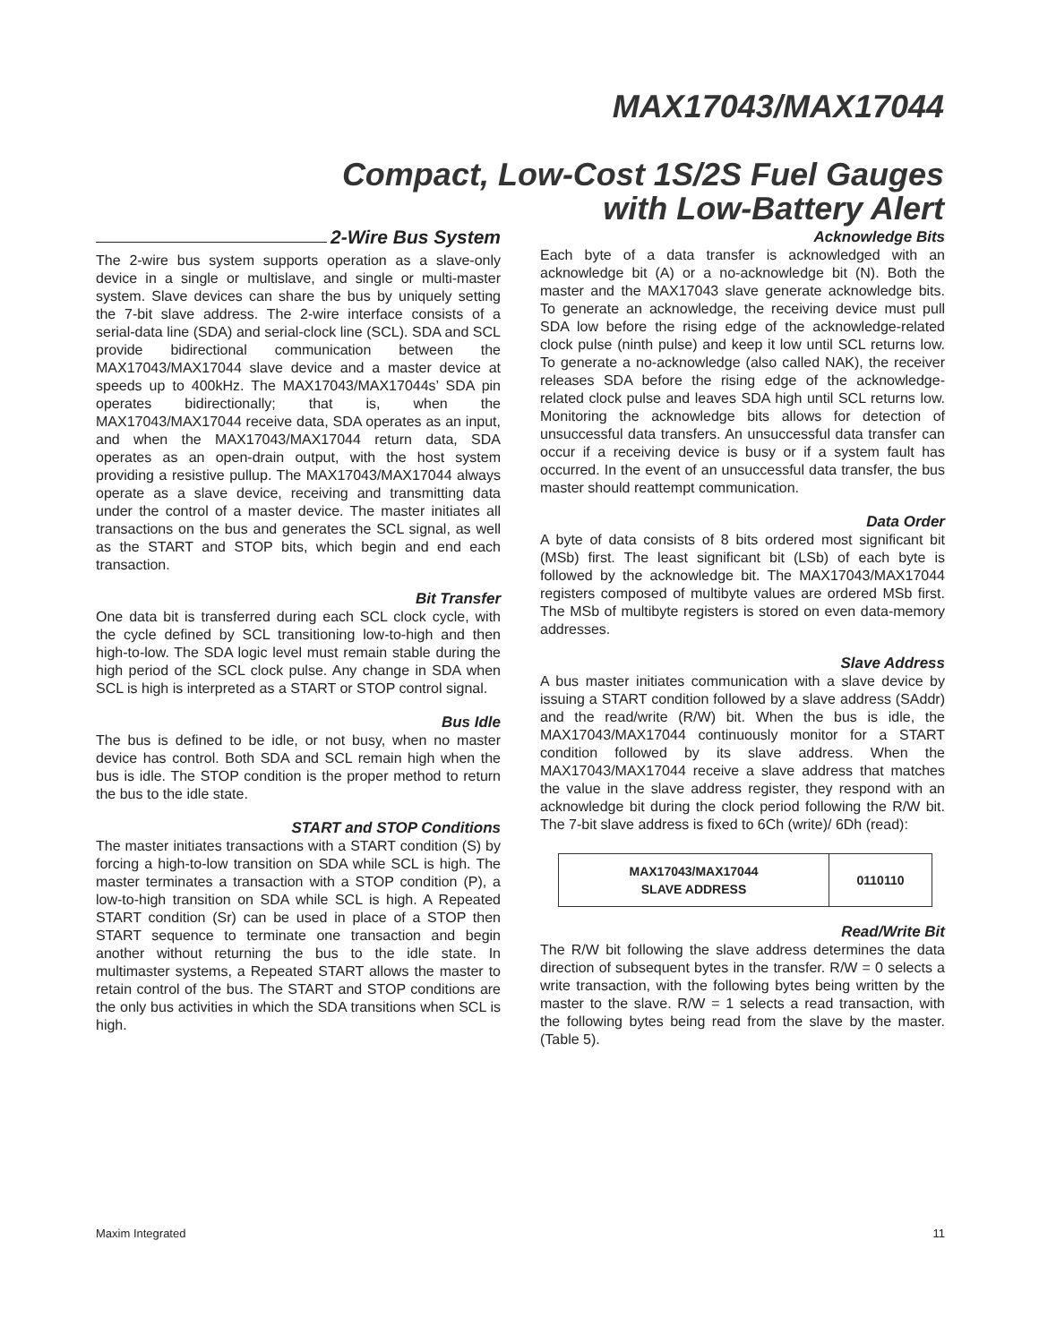MAX17043/MAX17044
Compact, Low-Cost 1S/2S Fuel Gauges
with Low-Battery Alert
2-Wire Bus System
The 2-wire bus system supports operation as a slave-only device in a single or multislave, and single or multi-master system. Slave devices can share the bus by uniquely setting the 7-bit slave address. The 2-wire interface consists of a serial-data line (SDA) and serial-clock line (SCL). SDA and SCL provide bidirectional communication between the MAX17043/MAX17044 slave device and a master device at speeds up to 400kHz. The MAX17043/MAX17044s’ SDA pin operates bidirectionally; that is, when the MAX17043/MAX17044 receive data, SDA operates as an input, and when the MAX17043/MAX17044 return data, SDA operates as an open-drain output, with the host system providing a resistive pullup. The MAX17043/MAX17044 always operate as a slave device, receiving and transmitting data under the control of a master device. The master initiates all transactions on the bus and generates the SCL signal, as well as the START and STOP bits, which begin and end each transaction.
Bit Transfer
One data bit is transferred during each SCL clock cycle, with the cycle defined by SCL transitioning low-to-high and then high-to-low. The SDA logic level must remain stable during the high period of the SCL clock pulse. Any change in SDA when SCL is high is interpreted as a START or STOP control signal.
Bus Idle
The bus is defined to be idle, or not busy, when no master device has control. Both SDA and SCL remain high when the bus is idle. The STOP condition is the proper method to return the bus to the idle state.
START and STOP Conditions
The master initiates transactions with a START condition (S) by forcing a high-to-low transition on SDA while SCL is high. The master terminates a transaction with a STOP condition (P), a low-to-high transition on SDA while SCL is high. A Repeated START condition (Sr) can be used in place of a STOP then START sequence to terminate one transaction and begin another without returning the bus to the idle state. In multimaster systems, a Repeated START allows the master to retain control of the bus. The START and STOP conditions are the only bus activities in which the SDA transitions when SCL is high.
Acknowledge Bits
Each byte of a data transfer is acknowledged with an acknowledge bit (A) or a no-acknowledge bit (N). Both the master and the MAX17043 slave generate acknowledge bits. To generate an acknowledge, the receiving device must pull SDA low before the rising edge of the acknowledge-related clock pulse (ninth pulse) and keep it low until SCL returns low. To generate a no-acknowledge (also called NAK), the receiver releases SDA before the rising edge of the acknowledge-related clock pulse and leaves SDA high until SCL returns low. Monitoring the acknowledge bits allows for detection of unsuccessful data transfers. An unsuccessful data transfer can occur if a receiving device is busy or if a system fault has occurred. In the event of an unsuccessful data transfer, the bus master should reattempt communication.
Data Order
A byte of data consists of 8 bits ordered most significant bit (MSb) first. The least significant bit (LSb) of each byte is followed by the acknowledge bit. The MAX17043/MAX17044 registers composed of multibyte values are ordered MSb first. The MSb of multibyte registers is stored on even data-memory addresses.
Slave Address
A bus master initiates communication with a slave device by issuing a START condition followed by a slave address (SAddr) and the read/write (R/W) bit. When the bus is idle, the MAX17043/MAX17044 continuously monitor for a START condition followed by its slave address. When the MAX17043/MAX17044 receive a slave address that matches the value in the slave address register, they respond with an acknowledge bit during the clock period following the R/W bit. The 7-bit slave address is fixed to 6Ch (write)/ 6Dh (read):
| MAX17043/MAX17044 SLAVE ADDRESS | 0110110 |
Read/Write Bit
The R/W bit following the slave address determines the data direction of subsequent bytes in the transfer. R/W = 0 selects a write transaction, with the following bytes being written by the master to the slave. R/W = 1 selects a read transaction, with the following bytes being read from the slave by the master. (Table 5).
Maxim Integrated 11